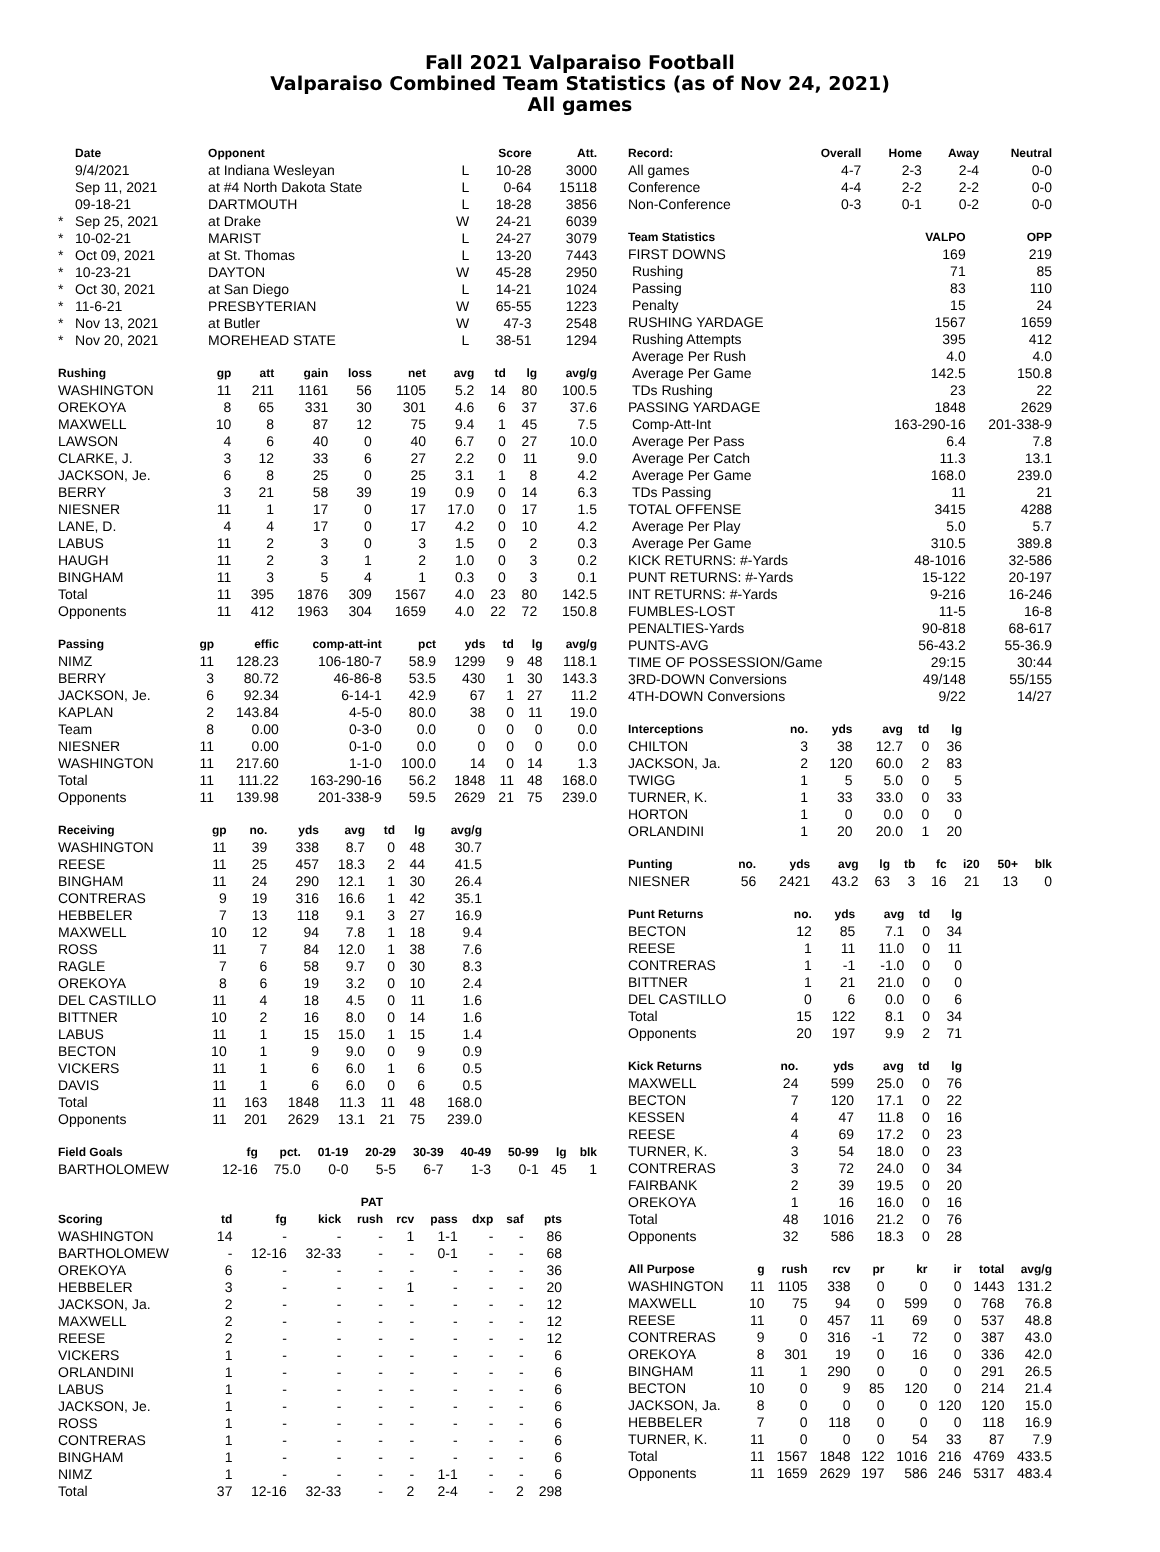Fall 2021 Valparaiso Football
Valparaiso Combined Team Statistics (as of Nov 24, 2021)
All games
| | Date | Opponent | | Score | Att. |
| --- | --- | --- | --- | --- | --- |
| | 9/4/2021 | at Indiana Wesleyan | L | 10-28 | 3000 |
| | Sep 11, 2021 | at #4 North Dakota State | L | 0-64 | 15118 |
| | 09-18-21 | DARTMOUTH | L | 18-28 | 3856 |
| * | Sep 25, 2021 | at Drake | W | 24-21 | 6039 |
| * | 10-02-21 | MARIST | L | 24-27 | 3079 |
| * | Oct 09, 2021 | at St. Thomas | L | 13-20 | 7443 |
| * | 10-23-21 | DAYTON | W | 45-28 | 2950 |
| * | Oct 30, 2021 | at San Diego | L | 14-21 | 1024 |
| * | 11-6-21 | PRESBYTERIAN | W | 65-55 | 1223 |
| * | Nov 13, 2021 | at Butler | W | 47-3 | 2548 |
| * | Nov 20, 2021 | MOREHEAD STATE | L | 38-51 | 1294 |
| Rushing | gp | att | gain | loss | net | avg | td | lg | avg/g |
| --- | --- | --- | --- | --- | --- | --- | --- | --- | --- |
| WASHINGTON | 11 | 211 | 1161 | 56 | 1105 | 5.2 | 14 | 80 | 100.5 |
| OREKOYA | 8 | 65 | 331 | 30 | 301 | 4.6 | 6 | 37 | 37.6 |
| MAXWELL | 10 | 8 | 87 | 12 | 75 | 9.4 | 1 | 45 | 7.5 |
| LAWSON | 4 | 6 | 40 | 0 | 40 | 6.7 | 0 | 27 | 10.0 |
| CLARKE, J. | 3 | 12 | 33 | 6 | 27 | 2.2 | 0 | 11 | 9.0 |
| JACKSON, Je. | 6 | 8 | 25 | 0 | 25 | 3.1 | 1 | 8 | 4.2 |
| BERRY | 3 | 21 | 58 | 39 | 19 | 0.9 | 0 | 14 | 6.3 |
| NIESNER | 11 | 1 | 17 | 0 | 17 | 17.0 | 0 | 17 | 1.5 |
| LANE, D. | 4 | 4 | 17 | 0 | 17 | 4.2 | 0 | 10 | 4.2 |
| LABUS | 11 | 2 | 3 | 0 | 3 | 1.5 | 0 | 2 | 0.3 |
| HAUGH | 11 | 2 | 3 | 1 | 2 | 1.0 | 0 | 3 | 0.2 |
| BINGHAM | 11 | 3 | 5 | 4 | 1 | 0.3 | 0 | 3 | 0.1 |
| Total | 11 | 395 | 1876 | 309 | 1567 | 4.0 | 23 | 80 | 142.5 |
| Opponents | 11 | 412 | 1963 | 304 | 1659 | 4.0 | 22 | 72 | 150.8 |
| Passing | gp | effic | comp-att-int | pct | yds | td | lg | avg/g |
| --- | --- | --- | --- | --- | --- | --- | --- | --- |
| NIMZ | 11 | 128.23 | 106-180-7 | 58.9 | 1299 | 9 | 48 | 118.1 |
| BERRY | 3 | 80.72 | 46-86-8 | 53.5 | 430 | 1 | 30 | 143.3 |
| JACKSON, Je. | 6 | 92.34 | 6-14-1 | 42.9 | 67 | 1 | 27 | 11.2 |
| KAPLAN | 2 | 143.84 | 4-5-0 | 80.0 | 38 | 0 | 11 | 19.0 |
| Team | 8 | 0.00 | 0-3-0 | 0.0 | 0 | 0 | 0 | 0.0 |
| NIESNER | 11 | 0.00 | 0-1-0 | 0.0 | 0 | 0 | 0 | 0.0 |
| WASHINGTON | 11 | 217.60 | 1-1-0 | 100.0 | 14 | 0 | 14 | 1.3 |
| Total | 11 | 111.22 | 163-290-16 | 56.2 | 1848 | 11 | 48 | 168.0 |
| Opponents | 11 | 139.98 | 201-338-9 | 59.5 | 2629 | 21 | 75 | 239.0 |
| Receiving | gp | no. | yds | avg | td | lg | avg/g |
| --- | --- | --- | --- | --- | --- | --- | --- |
| WASHINGTON | 11 | 39 | 338 | 8.7 | 0 | 48 | 30.7 |
| REESE | 11 | 25 | 457 | 18.3 | 2 | 44 | 41.5 |
| BINGHAM | 11 | 24 | 290 | 12.1 | 1 | 30 | 26.4 |
| CONTRERAS | 9 | 19 | 316 | 16.6 | 1 | 42 | 35.1 |
| HEBBELER | 7 | 13 | 118 | 9.1 | 3 | 27 | 16.9 |
| MAXWELL | 10 | 12 | 94 | 7.8 | 1 | 18 | 9.4 |
| ROSS | 11 | 7 | 84 | 12.0 | 1 | 38 | 7.6 |
| RAGLE | 7 | 6 | 58 | 9.7 | 0 | 30 | 8.3 |
| OREKOYA | 8 | 6 | 19 | 3.2 | 0 | 10 | 2.4 |
| DEL CASTILLO | 11 | 4 | 18 | 4.5 | 0 | 11 | 1.6 |
| BITTNER | 10 | 2 | 16 | 8.0 | 0 | 14 | 1.6 |
| LABUS | 11 | 1 | 15 | 15.0 | 1 | 15 | 1.4 |
| BECTON | 10 | 1 | 9 | 9.0 | 0 | 9 | 0.9 |
| VICKERS | 11 | 1 | 6 | 6.0 | 1 | 6 | 0.5 |
| DAVIS | 11 | 1 | 6 | 6.0 | 0 | 6 | 0.5 |
| Total | 11 | 163 | 1848 | 11.3 | 11 | 48 | 168.0 |
| Opponents | 11 | 201 | 2629 | 13.1 | 21 | 75 | 239.0 |
| Field Goals | fg | pct. | 01-19 | 20-29 | 30-39 | 40-49 | 50-99 | lg | blk |
| --- | --- | --- | --- | --- | --- | --- | --- | --- | --- |
| BARTHOLOMEW | 12-16 | 75.0 | 0-0 | 5-5 | 6-7 | 1-3 | 0-1 | 45 | 1 |
| | | | | PAT | | | | | |
| --- | --- | --- | --- | --- | --- | --- | --- | --- | --- |
| Scoring | td | fg | kick | rush | rcv | pass | dxp | saf | pts |
| WASHINGTON | 14 | - | - | - | 1 | 1-1 | - | - | 86 |
| BARTHOLOMEW | - | 12-16 | 32-33 | - | - | 0-1 | - | - | 68 |
| OREKOYA | 6 | - | - | - | - | - | - | - | 36 |
| HEBBELER | 3 | - | - | - | 1 | - | - | - | 20 |
| JACKSON, Ja. | 2 | - | - | - | - | - | - | - | 12 |
| MAXWELL | 2 | - | - | - | - | - | - | - | 12 |
| REESE | 2 | - | - | - | - | - | - | - | 12 |
| VICKERS | 1 | - | - | - | - | - | - | - | 6 |
| ORLANDINI | 1 | - | - | - | - | - | - | - | 6 |
| LABUS | 1 | - | - | - | - | - | - | - | 6 |
| JACKSON, Je. | 1 | - | - | - | - | - | - | - | 6 |
| ROSS | 1 | - | - | - | - | - | - | - | 6 |
| CONTRERAS | 1 | - | - | - | - | - | - | - | 6 |
| BINGHAM | 1 | - | - | - | - | - | - | - | 6 |
| NIMZ | 1 | - | - | - | - | 1-1 | - | - | 6 |
| Total | 37 | 12-16 | 32-33 | - | 2 | 2-4 | - | 2 | 298 |
| Record: | Overall | Home | Away | Neutral |
| --- | --- | --- | --- | --- |
| All games | 4-7 | 2-3 | 2-4 | 0-0 |
| Conference | 4-4 | 2-2 | 2-2 | 0-0 |
| Non-Conference | 0-3 | 0-1 | 0-2 | 0-0 |
| Team Statistics | VALPO | OPP |
| --- | --- | --- |
| FIRST DOWNS | 169 | 219 |
| Rushing | 71 | 85 |
| Passing | 83 | 110 |
| Penalty | 15 | 24 |
| RUSHING YARDAGE | 1567 | 1659 |
| Rushing Attempts | 395 | 412 |
| Average Per Rush | 4.0 | 4.0 |
| Average Per Game | 142.5 | 150.8 |
| TDs Rushing | 23 | 22 |
| PASSING YARDAGE | 1848 | 2629 |
| Comp-Att-Int | 163-290-16 | 201-338-9 |
| Average Per Pass | 6.4 | 7.8 |
| Average Per Catch | 11.3 | 13.1 |
| Average Per Game | 168.0 | 239.0 |
| TDs Passing | 11 | 21 |
| TOTAL OFFENSE | 3415 | 4288 |
| Average Per Play | 5.0 | 5.7 |
| Average Per Game | 310.5 | 389.8 |
| KICK RETURNS: #-Yards | 48-1016 | 32-586 |
| PUNT RETURNS: #-Yards | 15-122 | 20-197 |
| INT RETURNS: #-Yards | 9-216 | 16-246 |
| FUMBLES-LOST | 11-5 | 16-8 |
| PENALTIES-Yards | 90-818 | 68-617 |
| PUNTS-AVG | 56-43.2 | 55-36.9 |
| TIME OF POSSESSION/Game | 29:15 | 30:44 |
| 3RD-DOWN Conversions | 49/148 | 55/155 |
| 4TH-DOWN Conversions | 9/22 | 14/27 |
| Interceptions | no. | yds | avg | td | lg |
| --- | --- | --- | --- | --- | --- |
| CHILTON | 3 | 38 | 12.7 | 0 | 36 |
| JACKSON, Ja. | 2 | 120 | 60.0 | 2 | 83 |
| TWIGG | 1 | 5 | 5.0 | 0 | 5 |
| TURNER, K. | 1 | 33 | 33.0 | 0 | 33 |
| HORTON | 1 | 0 | 0.0 | 0 | 0 |
| ORLANDINI | 1 | 20 | 20.0 | 1 | 20 |
| Punting | no. | yds | avg | lg | tb | fc | i20 | 50+ | blk |
| --- | --- | --- | --- | --- | --- | --- | --- | --- | --- |
| NIESNER | 56 | 2421 | 43.2 | 63 | 3 | 16 | 21 | 13 | 0 |
| Punt Returns | no. | yds | avg | td | lg |
| --- | --- | --- | --- | --- | --- |
| BECTON | 12 | 85 | 7.1 | 0 | 34 |
| REESE | 1 | 11 | 11.0 | 0 | 11 |
| CONTRERAS | 1 | -1 | -1.0 | 0 | 0 |
| BITTNER | 1 | 21 | 21.0 | 0 | 0 |
| DEL CASTILLO | 0 | 6 | 0.0 | 0 | 6 |
| Total | 15 | 122 | 8.1 | 0 | 34 |
| Opponents | 20 | 197 | 9.9 | 2 | 71 |
| Kick Returns | no. | yds | avg | td | lg |
| --- | --- | --- | --- | --- | --- |
| MAXWELL | 24 | 599 | 25.0 | 0 | 76 |
| BECTON | 7 | 120 | 17.1 | 0 | 22 |
| KESSEN | 4 | 47 | 11.8 | 0 | 16 |
| REESE | 4 | 69 | 17.2 | 0 | 23 |
| TURNER, K. | 3 | 54 | 18.0 | 0 | 23 |
| CONTRERAS | 3 | 72 | 24.0 | 0 | 34 |
| FAIRBANK | 2 | 39 | 19.5 | 0 | 20 |
| OREKOYA | 1 | 16 | 16.0 | 0 | 16 |
| Total | 48 | 1016 | 21.2 | 0 | 76 |
| Opponents | 32 | 586 | 18.3 | 0 | 28 |
| All Purpose | g | rush | rcv | pr | kr | ir | total | avg/g |
| --- | --- | --- | --- | --- | --- | --- | --- | --- |
| WASHINGTON | 11 | 1105 | 338 | 0 | 0 | 0 | 1443 | 131.2 |
| MAXWELL | 10 | 75 | 94 | 0 | 599 | 0 | 768 | 76.8 |
| REESE | 11 | 0 | 457 | 11 | 69 | 0 | 537 | 48.8 |
| CONTRERAS | 9 | 0 | 316 | -1 | 72 | 0 | 387 | 43.0 |
| OREKOYA | 8 | 301 | 19 | 0 | 16 | 0 | 336 | 42.0 |
| BINGHAM | 11 | 1 | 290 | 0 | 0 | 0 | 291 | 26.5 |
| BECTON | 10 | 0 | 9 | 85 | 120 | 0 | 214 | 21.4 |
| JACKSON, Ja. | 8 | 0 | 0 | 0 | 0 | 120 | 120 | 15.0 |
| HEBBELER | 7 | 0 | 118 | 0 | 0 | 0 | 118 | 16.9 |
| TURNER, K. | 11 | 0 | 0 | 0 | 54 | 33 | 87 | 7.9 |
| Total | 11 | 1567 | 1848 | 122 | 1016 | 216 | 4769 | 433.5 |
| Opponents | 11 | 1659 | 2629 | 197 | 586 | 246 | 5317 | 483.4 |